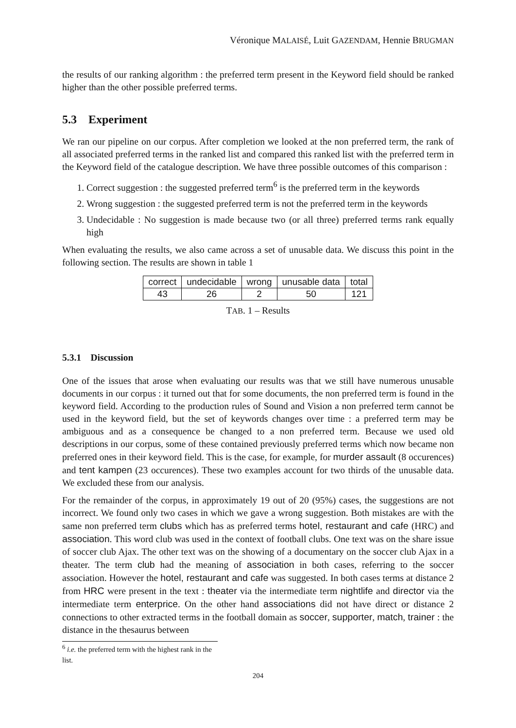Véronique MALAISÉ, Luit GAZENDAM, Hennie BRUGMAN
the results of our ranking algorithm : the preferred term present in the Keyword field should be ranked higher than the other possible preferred terms.
5.3 Experiment
We ran our pipeline on our corpus. After completion we looked at the non preferred term, the rank of all associated preferred terms in the ranked list and compared this ranked list with the preferred term in the Keyword field of the catalogue description. We have three possible outcomes of this comparison :
1. Correct suggestion : the suggested preferred term<sup>6</sup> is the preferred term in the keywords
2. Wrong suggestion : the suggested preferred term is not the preferred term in the keywords
3. Undecidable : No suggestion is made because two (or all three) preferred terms rank equally high
When evaluating the results, we also came across a set of unusable data. We discuss this point in the following section. The results are shown in table 1
| correct | undecidable | wrong | unusable data | total |
| 43 | 26 | 2 | 50 | 121 |
TAB. 1 – Results
5.3.1 Discussion
One of the issues that arose when evaluating our results was that we still have numerous unusable documents in our corpus : it turned out that for some documents, the non preferred term is found in the keyword field. According to the production rules of Sound and Vision a non preferred term cannot be used in the keyword field, but the set of keywords changes over time : a preferred term may be ambiguous and as a consequence be changed to a non preferred term. Because we used old descriptions in our corpus, some of these contained previously preferred terms which now became non preferred ones in their keyword field. This is the case, for example, for murder assault (8 occurences) and tent kampen (23 occurences). These two examples account for two thirds of the unusable data. We excluded these from our analysis.
For the remainder of the corpus, in approximately 19 out of 20 (95%) cases, the suggestions are not incorrect. We found only two cases in which we gave a wrong suggestion. Both mistakes are with the same non preferred term clubs which has as preferred terms hotel, restaurant and cafe (HRC) and association. This word club was used in the context of football clubs. One text was on the share issue of soccer club Ajax. The other text was on the showing of a documentary on the soccer club Ajax in a theater. The term club had the meaning of association in both cases, referring to the soccer association. However the hotel, restaurant and cafe was suggested. In both cases terms at distance 2 from HRC were present in the text : theater via the intermediate term nightlife and director via the intermediate term enterprice. On the other hand associations did not have direct or distance 2 connections to other extracted terms in the football domain as soccer, supporter, match, trainer : the distance in the thesaurus between
<sup>6</sup> i.e. the preferred term with the highest rank in the list.
204